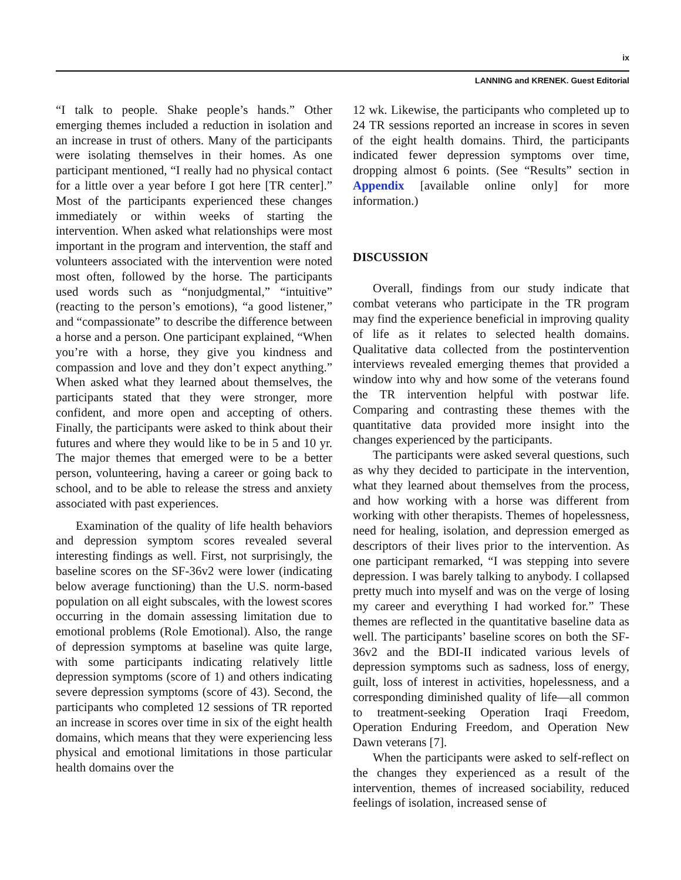ix
LANNING and KRENEK. Guest Editorial
“I talk to people. Shake people’s hands.” Other emerging themes included a reduction in isolation and an increase in trust of others. Many of the participants were isolating themselves in their homes. As one participant mentioned, “I really had no physical contact for a little over a year before I got here [TR center].” Most of the participants experienced these changes immediately or within weeks of starting the intervention. When asked what relationships were most important in the program and intervention, the staff and volunteers associated with the intervention were noted most often, followed by the horse. The participants used words such as “nonjudgmental,” “intuitive” (reacting to the person’s emotions), “a good listener,” and “compassionate” to describe the difference between a horse and a person. One participant explained, “When you’re with a horse, they give you kindness and compassion and love and they don’t expect anything.” When asked what they learned about themselves, the participants stated that they were stronger, more confident, and more open and accepting of others. Finally, the participants were asked to think about their futures and where they would like to be in 5 and 10 yr. The major themes that emerged were to be a better person, volunteering, having a career or going back to school, and to be able to release the stress and anxiety associated with past experiences.
Examination of the quality of life health behaviors and depression symptom scores revealed several interesting findings as well. First, not surprisingly, the baseline scores on the SF-36v2 were lower (indicating below average functioning) than the U.S. norm-based population on all eight subscales, with the lowest scores occurring in the domain assessing limitation due to emotional problems (Role Emotional). Also, the range of depression symptoms at baseline was quite large, with some participants indicating relatively little depression symptoms (score of 1) and others indicating severe depression symptoms (score of 43). Second, the participants who completed 12 sessions of TR reported an increase in scores over time in six of the eight health domains, which means that they were experiencing less physical and emotional limitations in those particular health domains over the
12 wk. Likewise, the participants who completed up to 24 TR sessions reported an increase in scores in seven of the eight health domains. Third, the participants indicated fewer depression symptoms over time, dropping almost 6 points. (See “Results” section in Appendix [available online only] for more information.)
DISCUSSION
Overall, findings from our study indicate that combat veterans who participate in the TR program may find the experience beneficial in improving quality of life as it relates to selected health domains. Qualitative data collected from the postintervention interviews revealed emerging themes that provided a window into why and how some of the veterans found the TR intervention helpful with postwar life. Comparing and contrasting these themes with the quantitative data provided more insight into the changes experienced by the participants.
The participants were asked several questions, such as why they decided to participate in the intervention, what they learned about themselves from the process, and how working with a horse was different from working with other therapists. Themes of hopelessness, need for healing, isolation, and depression emerged as descriptors of their lives prior to the intervention. As one participant remarked, “I was stepping into severe depression. I was barely talking to anybody. I collapsed pretty much into myself and was on the verge of losing my career and everything I had worked for.” These themes are reflected in the quantitative baseline data as well. The participants’ baseline scores on both the SF-36v2 and the BDI-II indicated various levels of depression symptoms such as sadness, loss of energy, guilt, loss of interest in activities, hopelessness, and a corresponding diminished quality of life—all common to treatment-seeking Operation Iraqi Freedom, Operation Enduring Freedom, and Operation New Dawn veterans [7].
When the participants were asked to self-reflect on the changes they experienced as a result of the intervention, themes of increased sociability, reduced feelings of isolation, increased sense of